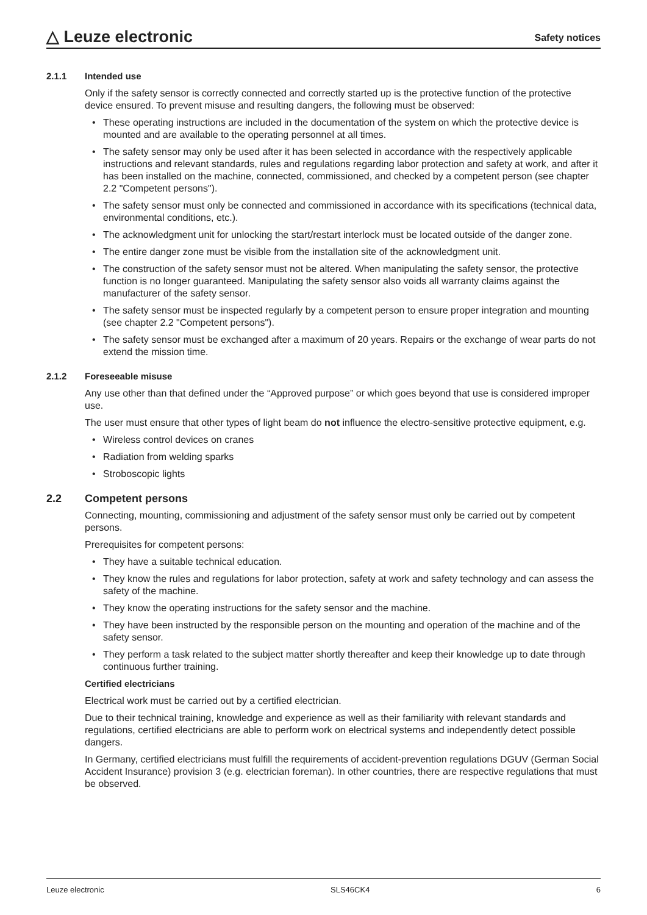△ Leuze electronic
Safety notices
2.1.1 Intended use
Only if the safety sensor is correctly connected and correctly started up is the protective function of the protective device ensured. To prevent misuse and resulting dangers, the following must be observed:
• These operating instructions are included in the documentation of the system on which the protective device is mounted and are available to the operating personnel at all times.
• The safety sensor may only be used after it has been selected in accordance with the respectively applicable instructions and relevant standards, rules and regulations regarding labor protection and safety at work, and after it has been installed on the machine, connected, commissioned, and checked by a competent person (see chapter 2.2 "Competent persons").
• The safety sensor must only be connected and commissioned in accordance with its specifications (technical data, environmental conditions, etc.).
• The acknowledgment unit for unlocking the start/restart interlock must be located outside of the danger zone.
• The entire danger zone must be visible from the installation site of the acknowledgment unit.
• The construction of the safety sensor must not be altered. When manipulating the safety sensor, the protective function is no longer guaranteed. Manipulating the safety sensor also voids all warranty claims against the manufacturer of the safety sensor.
• The safety sensor must be inspected regularly by a competent person to ensure proper integration and mounting (see chapter 2.2 "Competent persons").
• The safety sensor must be exchanged after a maximum of 20 years. Repairs or the exchange of wear parts do not extend the mission time.
2.1.2 Foreseeable misuse
Any use other than that defined under the “Approved purpose” or which goes beyond that use is considered improper use.
The user must ensure that other types of light beam do not influence the electro-sensitive protective equipment, e.g.
• Wireless control devices on cranes
• Radiation from welding sparks
• Stroboscopic lights
2.2 Competent persons
Connecting, mounting, commissioning and adjustment of the safety sensor must only be carried out by competent persons.
Prerequisites for competent persons:
• They have a suitable technical education.
• They know the rules and regulations for labor protection, safety at work and safety technology and can assess the safety of the machine.
• They know the operating instructions for the safety sensor and the machine.
• They have been instructed by the responsible person on the mounting and operation of the machine and of the safety sensor.
• They perform a task related to the subject matter shortly thereafter and keep their knowledge up to date through continuous further training.
Certified electricians
Electrical work must be carried out by a certified electrician.
Due to their technical training, knowledge and experience as well as their familiarity with relevant standards and regulations, certified electricians are able to perform work on electrical systems and independently detect possible dangers.
In Germany, certified electricians must fulfill the requirements of accident-prevention regulations DGUV (German Social Accident Insurance) provision 3 (e.g. electrician foreman). In other countries, there are respective regulations that must be observed.
Leuze electronic SLS46CK4 6